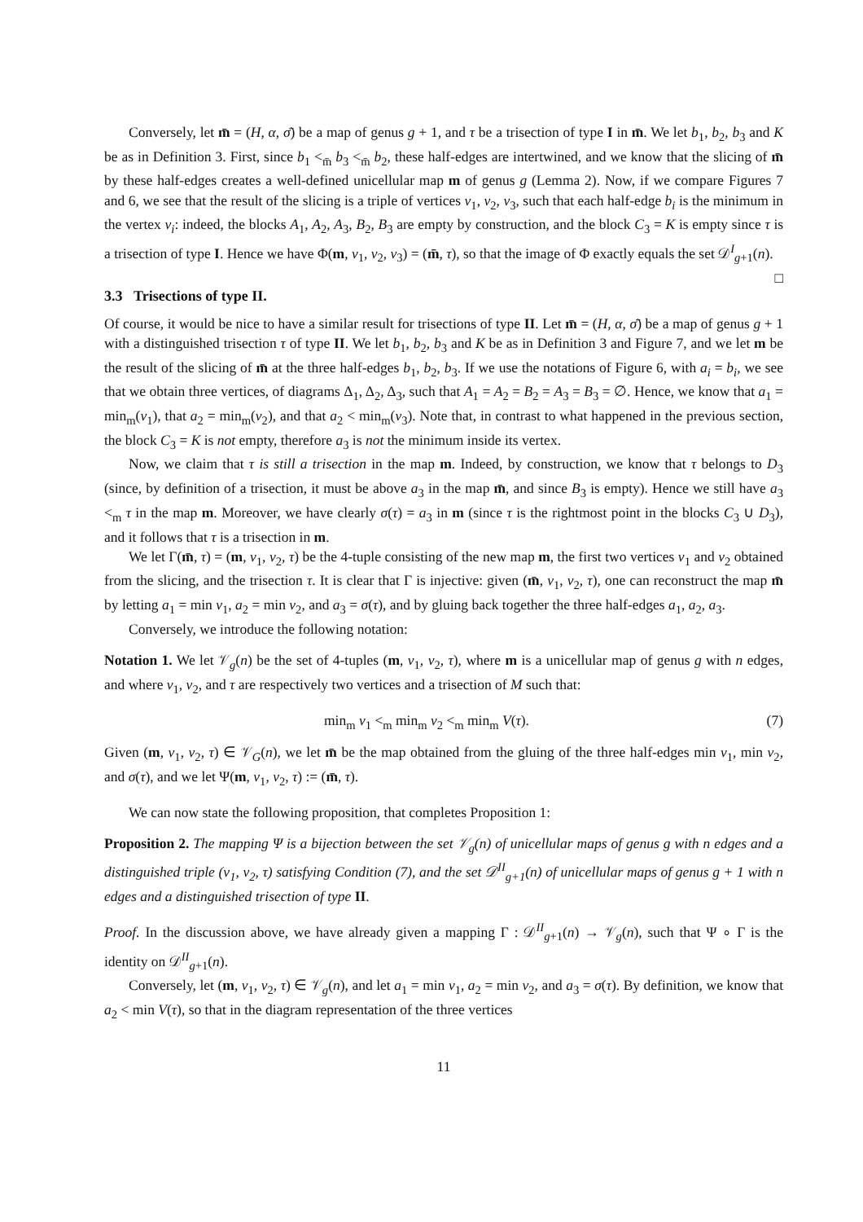Conversely, let m̄ = (H, α, σ̄) be a map of genus g + 1, and τ be a trisection of type I in m̄. We let b<sub>1</sub>, b<sub>2</sub>, b<sub>3</sub> and K be as in Definition 3. First, since b<sub>1</sub> <<sub>m̄</sub> b<sub>3</sub> <<sub>m̄</sub> b<sub>2</sub>, these half-edges are intertwined, and we know that the slicing of m̄ by these half-edges creates a well-defined unicellular map m of genus g (Lemma 2). Now, if we compare Figures 7 and 6, we see that the result of the slicing is a triple of vertices v<sub>1</sub>, v<sub>2</sub>, v<sub>3</sub>, such that each half-edge b<sub>i</sub> is the minimum in the vertex v<sub>i</sub>: indeed, the blocks A<sub>1</sub>, A<sub>2</sub>, A<sub>3</sub>, B<sub>2</sub>, B<sub>3</sub> are empty by construction, and the block C<sub>3</sub> = K is empty since τ is a trisection of type I. Hence we have Φ(m, v<sub>1</sub>, v<sub>2</sub>, v<sub>3</sub>) = (m̄, τ), so that the image of Φ exactly equals the set 𝒟<sup>I</sup><sub>g+1</sub>(n). □
3.3 Trisections of type II.
Of course, it would be nice to have a similar result for trisections of type II. Let m̄ = (H, α, σ̄) be a map of genus g + 1 with a distinguished trisection τ of type II. We let b<sub>1</sub>, b<sub>2</sub>, b<sub>3</sub> and K be as in Definition 3 and Figure 7, and we let m be the result of the slicing of m̄ at the three half-edges b<sub>1</sub>, b<sub>2</sub>, b<sub>3</sub>. If we use the notations of Figure 6, with a<sub>i</sub> = b<sub>i</sub>, we see that we obtain three vertices, of diagrams Δ<sub>1</sub>, Δ<sub>2</sub>, Δ<sub>3</sub>, such that A<sub>1</sub> = A<sub>2</sub> = B<sub>2</sub> = A<sub>3</sub> = B<sub>3</sub> = ∅. Hence, we know that a<sub>1</sub> = min<sub>m</sub>(v<sub>1</sub>), that a<sub>2</sub> = min<sub>m</sub>(v<sub>2</sub>), and that a<sub>2</sub> < min<sub>m</sub>(v<sub>3</sub>). Note that, in contrast to what happened in the previous section, the block C<sub>3</sub> = K is not empty, therefore a<sub>3</sub> is not the minimum inside its vertex.
Now, we claim that τ is still a trisection in the map m. Indeed, by construction, we know that τ belongs to D<sub>3</sub> (since, by definition of a trisection, it must be above a<sub>3</sub> in the map m̄, and since B<sub>3</sub> is empty). Hence we still have a<sub>3</sub> <<sub>m</sub> τ in the map m. Moreover, we have clearly σ(τ) = a<sub>3</sub> in m (since τ is the rightmost point in the blocks C<sub>3</sub> ∪ D<sub>3</sub>), and it follows that τ is a trisection in m.
We let Γ(m̄, τ) = (m, v<sub>1</sub>, v<sub>2</sub>, τ) be the 4-tuple consisting of the new map m, the first two vertices v<sub>1</sub> and v<sub>2</sub> obtained from the slicing, and the trisection τ. It is clear that Γ is injective: given (m̄, v<sub>1</sub>, v<sub>2</sub>, τ), one can reconstruct the map m̄ by letting a<sub>1</sub> = min v<sub>1</sub>, a<sub>2</sub> = min v<sub>2</sub>, and a<sub>3</sub> = σ(τ), and by gluing back together the three half-edges a<sub>1</sub>, a<sub>2</sub>, a<sub>3</sub>.
Conversely, we introduce the following notation:
Notation 1. We let 𝒱<sub>g</sub>(n) be the set of 4-tuples (m, v<sub>1</sub>, v<sub>2</sub>, τ), where m is a unicellular map of genus g with n edges, and where v<sub>1</sub>, v<sub>2</sub>, and τ are respectively two vertices and a trisection of M such that:
min<sub>m</sub> v<sub>1</sub> <<sub>m</sub> min<sub>m</sub> v<sub>2</sub> <<sub>m</sub> min<sub>m</sub> V(τ). (7)
Given (m, v<sub>1</sub>, v<sub>2</sub>, τ) ∈ 𝒱<sub>G</sub>(n), we let m̄ be the map obtained from the gluing of the three half-edges min v<sub>1</sub>, min v<sub>2</sub>, and σ(τ), and we let Ψ(m, v<sub>1</sub>, v<sub>2</sub>, τ) := (m̄, τ).
We can now state the following proposition, that completes Proposition 1:
Proposition 2. The mapping Ψ is a bijection between the set 𝒱<sub>g</sub>(n) of unicellular maps of genus g with n edges and a distinguished triple (v<sub>1</sub>, v<sub>2</sub>, τ) satisfying Condition (7), and the set 𝒟<sup>II</sup><sub>g+1</sub>(n) of unicellular maps of genus g + 1 with n edges and a distinguished trisection of type II.
Proof. In the discussion above, we have already given a mapping Γ : 𝒟<sup>II</sup><sub>g+1</sub>(n) → 𝒱<sub>g</sub>(n), such that Ψ ∘ Γ is the identity on 𝒟<sup>II</sup><sub>g+1</sub>(n).
Conversely, let (m, v<sub>1</sub>, v<sub>2</sub>, τ) ∈ 𝒱<sub>g</sub>(n), and let a<sub>1</sub> = min v<sub>1</sub>, a<sub>2</sub> = min v<sub>2</sub>, and a<sub>3</sub> = σ(τ). By definition, we know that a<sub>2</sub> < min V(τ), so that in the diagram representation of the three vertices
11